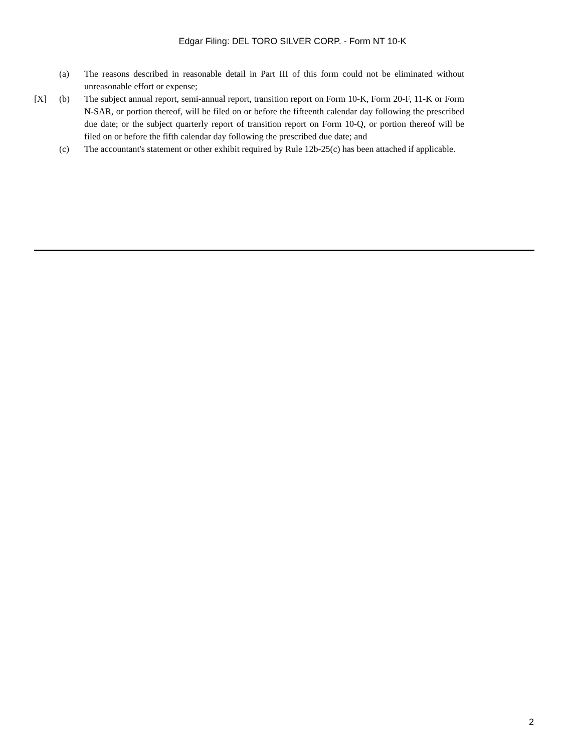Edgar Filing: DEL TORO SILVER CORP. - Form NT 10-K
(a) The reasons described in reasonable detail in Part III of this form could not be eliminated without unreasonable effort or expense;
[X] (b) The subject annual report, semi-annual report, transition report on Form 10-K, Form 20-F, 11-K or Form N-SAR, or portion thereof, will be filed on or before the fifteenth calendar day following the prescribed due date; or the subject quarterly report of transition report on Form 10-Q, or portion thereof will be filed on or before the fifth calendar day following the prescribed due date; and
(c) The accountant's statement or other exhibit required by Rule 12b-25(c) has been attached if applicable.
2